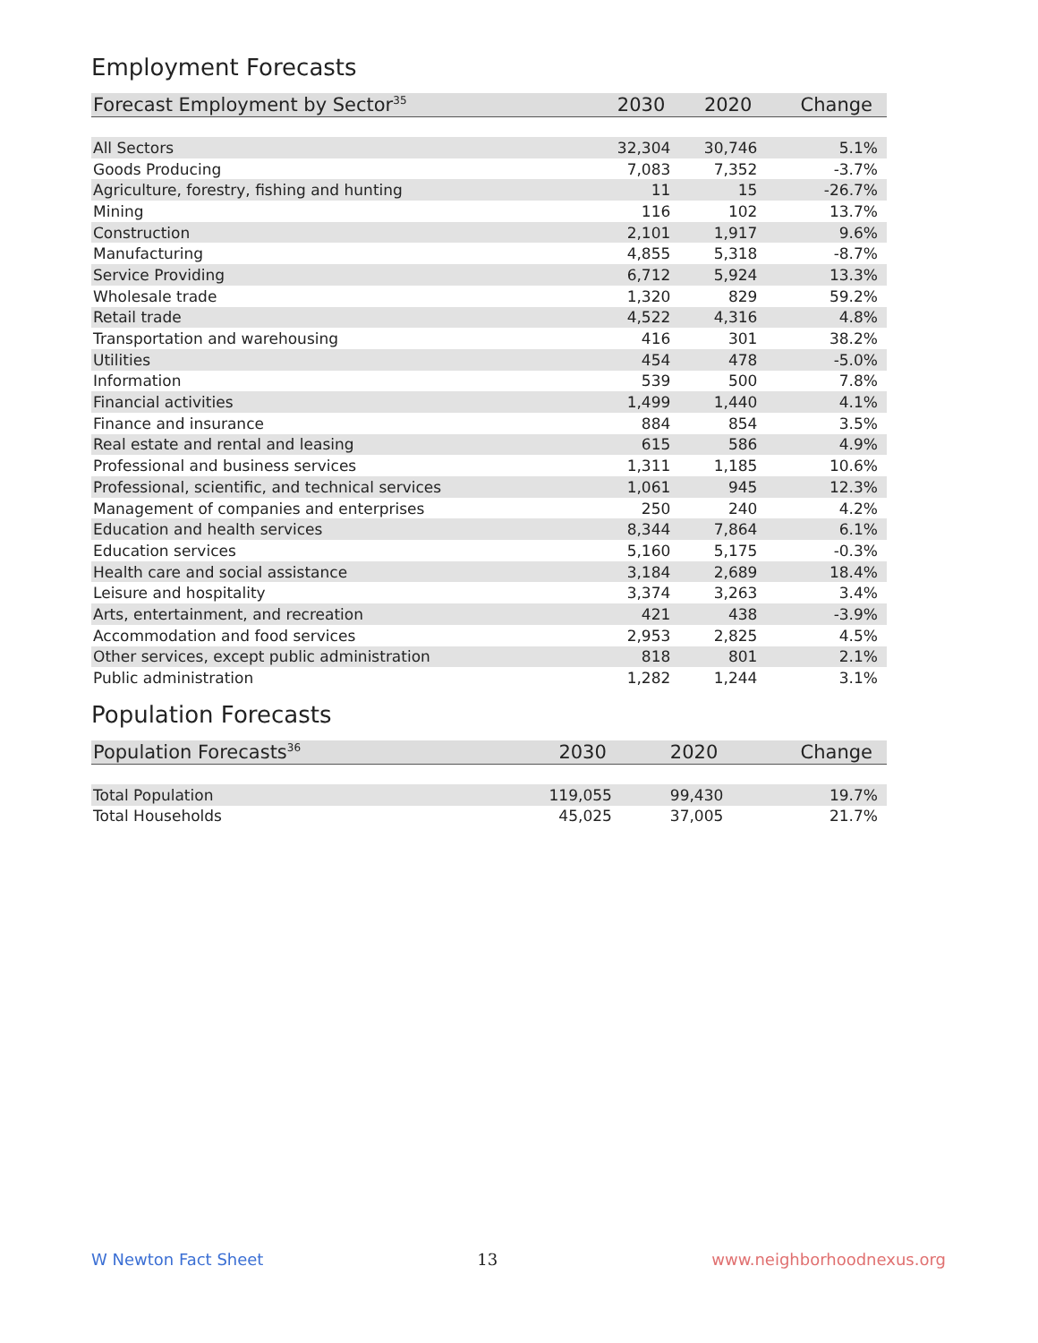Employment Forecasts
| Forecast Employment by Sector<sup>35</sup> | 2030 | 2020 | Change |
| --- | --- | --- | --- |
| All Sectors | 32,304 | 30,746 | 5.1% |
| Goods Producing | 7,083 | 7,352 | -3.7% |
| Agriculture, forestry, fishing and hunting | 11 | 15 | -26.7% |
| Mining | 116 | 102 | 13.7% |
| Construction | 2,101 | 1,917 | 9.6% |
| Manufacturing | 4,855 | 5,318 | -8.7% |
| Service Providing | 6,712 | 5,924 | 13.3% |
| Wholesale trade | 1,320 | 829 | 59.2% |
| Retail trade | 4,522 | 4,316 | 4.8% |
| Transportation and warehousing | 416 | 301 | 38.2% |
| Utilities | 454 | 478 | -5.0% |
| Information | 539 | 500 | 7.8% |
| Financial activities | 1,499 | 1,440 | 4.1% |
| Finance and insurance | 884 | 854 | 3.5% |
| Real estate and rental and leasing | 615 | 586 | 4.9% |
| Professional and business services | 1,311 | 1,185 | 10.6% |
| Professional, scientific, and technical services | 1,061 | 945 | 12.3% |
| Management of companies and enterprises | 250 | 240 | 4.2% |
| Education and health services | 8,344 | 7,864 | 6.1% |
| Education services | 5,160 | 5,175 | -0.3% |
| Health care and social assistance | 3,184 | 2,689 | 18.4% |
| Leisure and hospitality | 3,374 | 3,263 | 3.4% |
| Arts, entertainment, and recreation | 421 | 438 | -3.9% |
| Accommodation and food services | 2,953 | 2,825 | 4.5% |
| Other services, except public administration | 818 | 801 | 2.1% |
| Public administration | 1,282 | 1,244 | 3.1% |
Population Forecasts
| Population Forecasts<sup>36</sup> | 2030 | 2020 | Change |
| --- | --- | --- | --- |
| Total Population | 119,055 | 99,430 | 19.7% |
| Total Households | 45,025 | 37,005 | 21.7% |
W Newton Fact Sheet 13 www.neighborhoodnexus.org